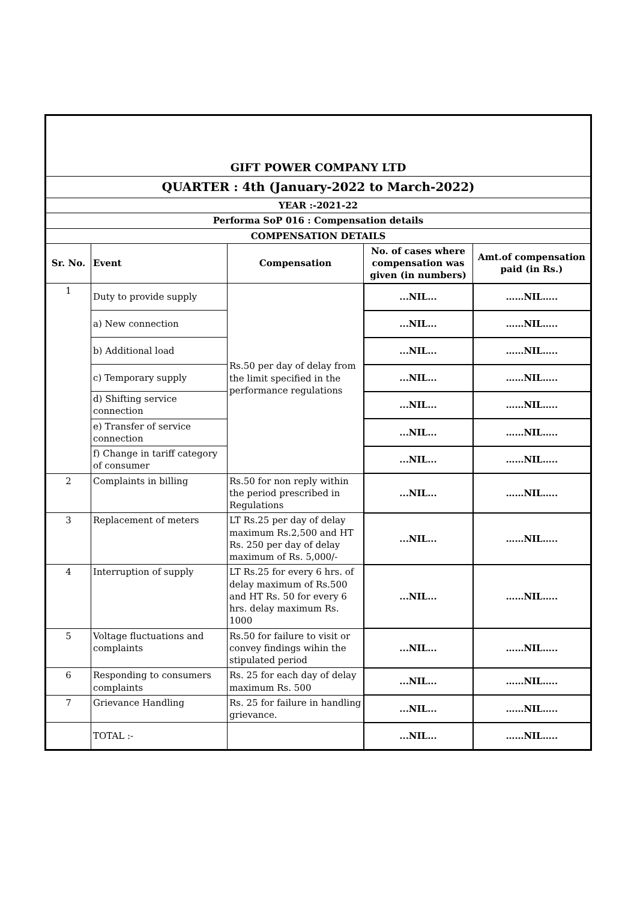| GIFT POWER COMPANY LTD | | | | |
| QUARTER : 4th (January-2022 to March-2022) | | | | |
| YEAR :-2021-22 | | | | |
| Performa SoP 016 : Compensation details | | | | |
| COMPENSATION DETAILS | | | | |
| Sr. No. | Event | Compensation | No. of cases where compensation was given (in numbers) | Amt.of compensation paid (in Rs.) |
| 1 | Duty to provide supply | Rs.50 per day of delay from the limit specified in the performance regulations | ...NIL... | ……NIL….. |
| | a) New connection | | ...NIL... | ……NIL….. |
| | b) Additional load | | ...NIL... | ……NIL….. |
| | c) Temporary supply | | ...NIL... | ……NIL….. |
| | d) Shifting service connection | | ...NIL... | ……NIL….. |
| | e) Transfer of service connection | | ...NIL... | ……NIL….. |
| | f) Change in tariff category of consumer | | ...NIL... | ……NIL….. |
| 2 | Complaints in billing | Rs.50 for non reply within the period prescribed in Regulations | ...NIL... | ……NIL….. |
| 3 | Replacement of meters | LT Rs.25 per day of delay maximum Rs.2,500 and HT Rs. 250 per day of delay maximum of Rs. 5,000/- | ...NIL... | ……NIL….. |
| 4 | Interruption of supply | LT Rs.25 for every 6 hrs. of delay maximum of Rs.500 and HT Rs. 50 for every 6 hrs. delay maximum Rs. 1000 | ...NIL... | ……NIL….. |
| 5 | Voltage fluctuations and complaints | Rs.50 for failure to visit or convey findings wihin the stipulated period | ...NIL... | ……NIL….. |
| 6 | Responding to consumers complaints | Rs. 25 for each day of delay maximum Rs. 500 | ...NIL... | ……NIL….. |
| 7 | Grievance Handling | Rs. 25 for failure in handling grievance. | ...NIL... | ……NIL….. |
| | TOTAL :- | | ...NIL... | ……NIL….. |